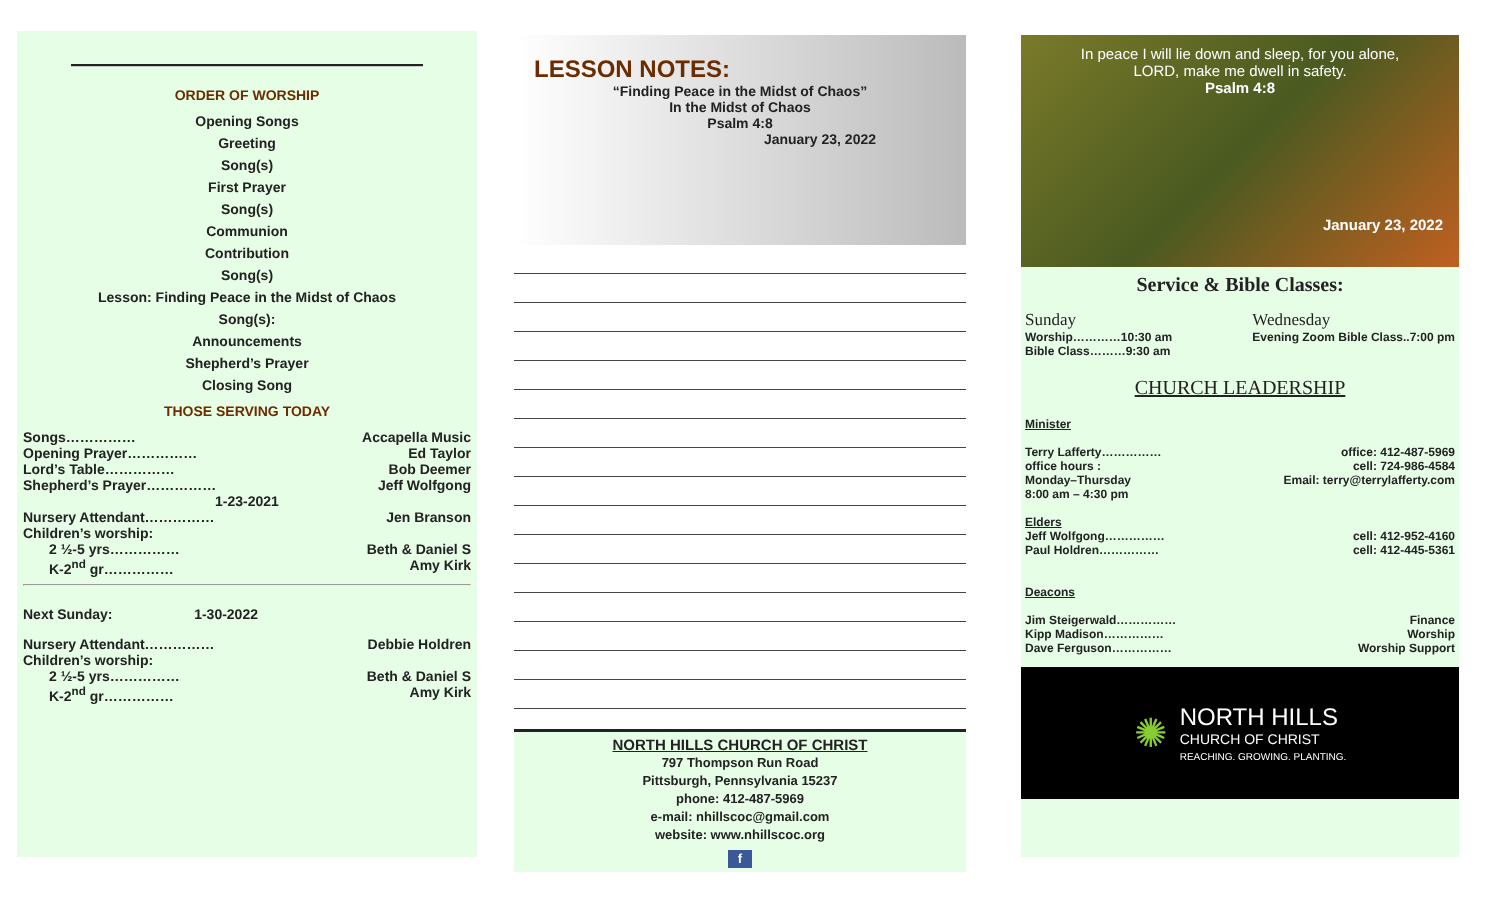————————————————
ORDER OF WORSHIP
Opening Songs
Greeting
Song(s)
First Prayer
Song(s)
Communion
Contribution
Song(s)
Lesson: Finding Peace in the Midst of Chaos
Song(s):
Announcements
Shepherd’s Prayer
Closing Song
THOSE SERVING TODAY
Songs…………… Accapella Music
Opening Prayer…………… Ed Taylor
Lord’s Table…………… Bob Deemer
Shepherd’s Prayer…………… Jeff Wolfgong
1-23-2021
Nursery Attendant…………… Jen Branson
Children’s worship:
2 ½-5 yrs…………… Beth & Daniel S
K-2<sup>nd</sup> gr…………… Amy Kirk
Next Sunday: 1-30-2022
Nursery Attendant…………… Debbie Holdren
Children’s worship:
2 ½-5 yrs…………… Beth & Daniel S
K-2<sup>nd</sup> gr…………… Amy Kirk
LESSON NOTES:
“Finding Peace in the Midst of Chaos”
In the Midst of Chaos
Psalm 4:8
January 23, 2022
NORTH HILLS CHURCH OF CHRIST
797 Thompson Run Road
Pittsburgh, Pennsylvania 15237
phone: 412-487-5969
e-mail: nhillscoc@gmail.com
website: www.nhillscoc.org
f
In peace I will lie down and sleep, for you alone,
LORD, make me dwell in safety.
Psalm 4:8
January 23, 2022
Service & Bible Classes:
Sunday
Worship…………10:30 am
Bible Class………9:30 am
Wednesday
Evening Zoom Bible Class..7:00 pm
CHURCH LEADERSHIP
Minister
Terry Lafferty…………… office: 412-487-5969
office hours : cell: 724-986-4584
Monday–Thursday
8:00 am – 4:30 pm Email: terry@terrylafferty.com
Elders
Jeff Wolfgong…………… cell: 412-952-4160
Paul Holdren…………… cell: 412-445-5361
Deacons
Jim Steigerwald…………… Finance
Kipp Madison…………… Worship
Dave Ferguson…………… Worship Support
✺
NORTH HILLS
CHURCH OF CHRIST
REACHING. GROWING. PLANTING.